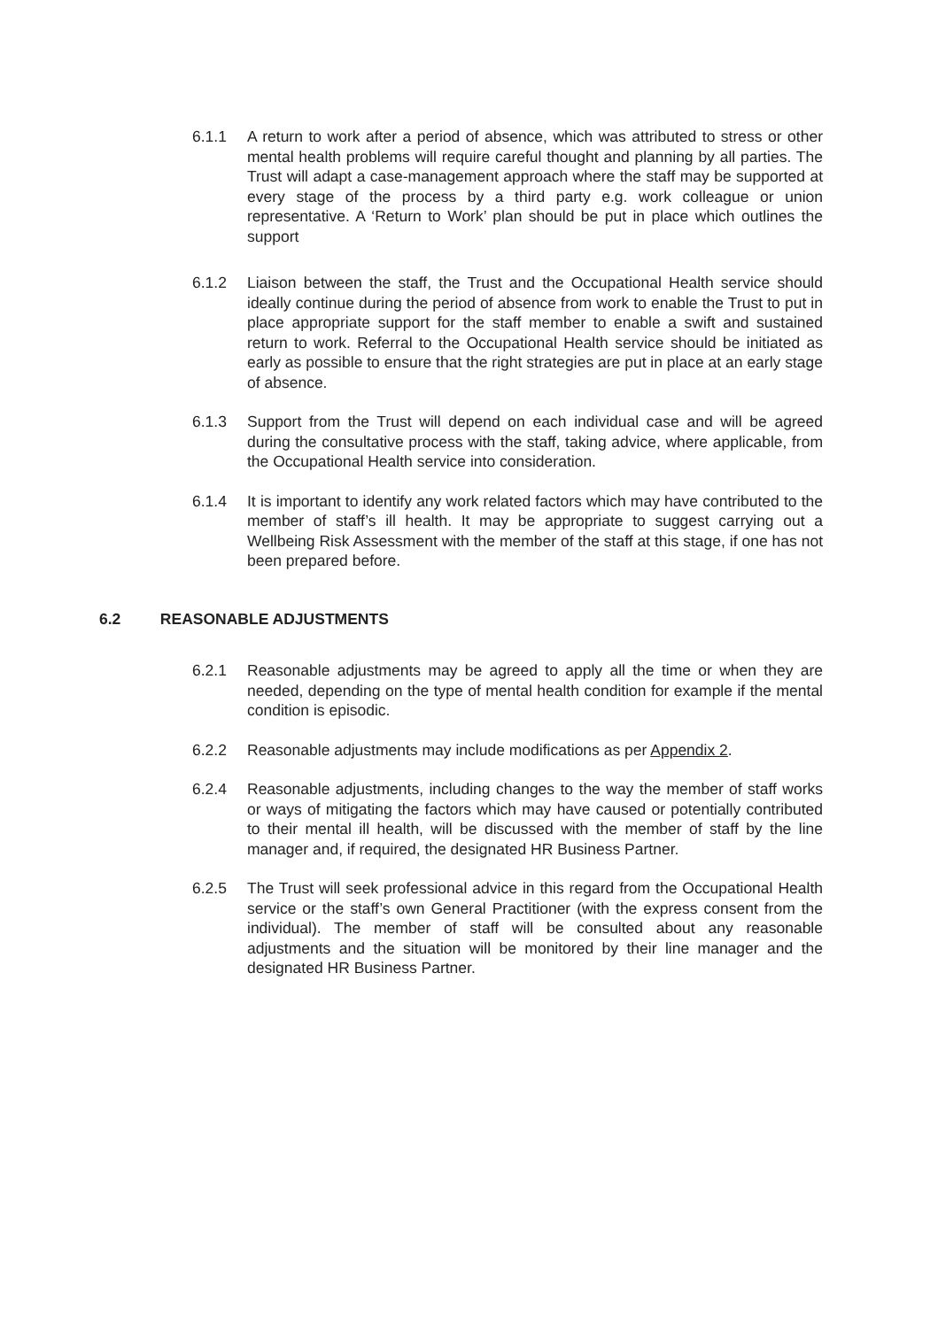6.1.1 A return to work after a period of absence, which was attributed to stress or other mental health problems will require careful thought and planning by all parties. The Trust will adapt a case-management approach where the staff may be supported at every stage of the process by a third party e.g. work colleague or union representative. A ‘Return to Work’ plan should be put in place which outlines the support
6.1.2 Liaison between the staff, the Trust and the Occupational Health service should ideally continue during the period of absence from work to enable the Trust to put in place appropriate support for the staff member to enable a swift and sustained return to work. Referral to the Occupational Health service should be initiated as early as possible to ensure that the right strategies are put in place at an early stage of absence.
6.1.3 Support from the Trust will depend on each individual case and will be agreed during the consultative process with the staff, taking advice, where applicable, from the Occupational Health service into consideration.
6.1.4 It is important to identify any work related factors which may have contributed to the member of staff’s ill health. It may be appropriate to suggest carrying out a Wellbeing Risk Assessment with the member of the staff at this stage, if one has not been prepared before.
6.2 REASONABLE ADJUSTMENTS
6.2.1 Reasonable adjustments may be agreed to apply all the time or when they are needed, depending on the type of mental health condition for example if the mental condition is episodic.
6.2.2 Reasonable adjustments may include modifications as per Appendix 2.
6.2.4 Reasonable adjustments, including changes to the way the member of staff works or ways of mitigating the factors which may have caused or potentially contributed to their mental ill health, will be discussed with the member of staff by the line manager and, if required, the designated HR Business Partner.
6.2.5 The Trust will seek professional advice in this regard from the Occupational Health service or the staff’s own General Practitioner (with the express consent from the individual). The member of staff will be consulted about any reasonable adjustments and the situation will be monitored by their line manager and the designated HR Business Partner.